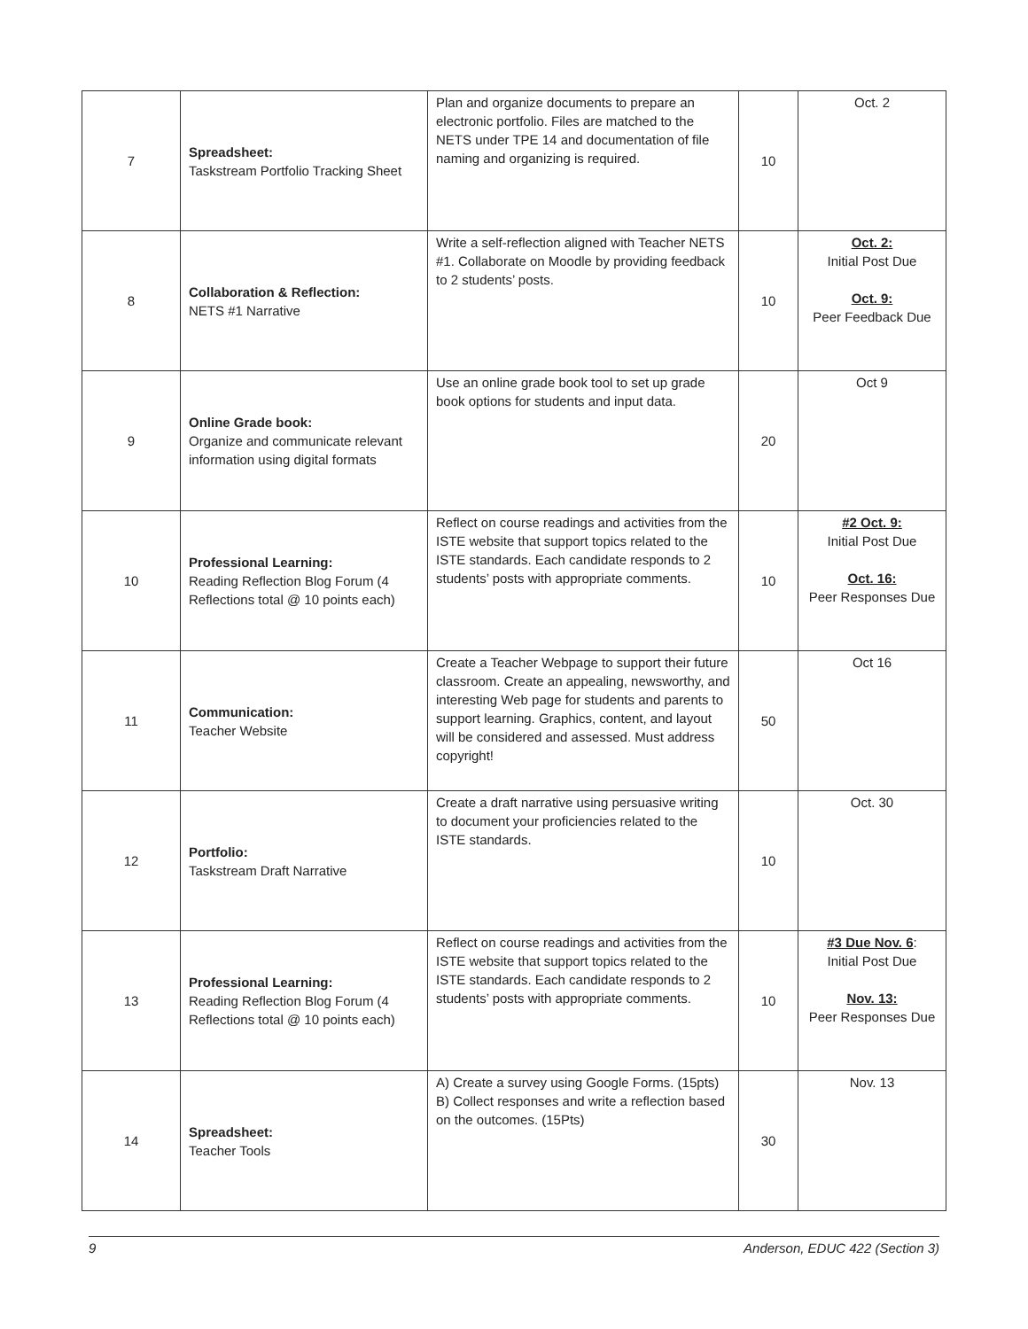| 7 | Spreadsheet: Taskstream Portfolio Tracking Sheet | Plan and organize documents to prepare an electronic portfolio. Files are matched to the NETS under TPE 14 and documentation of file naming and organizing is required. | 10 | Oct. 2 |
| 8 | Collaboration & Reflection: NETS #1 Narrative | Write a self-reflection aligned with Teacher NETS #1. Collaborate on Moodle by providing feedback to 2 students’ posts. | 10 | Oct. 2: Initial Post Due Oct. 9: Peer Feedback Due |
| 9 | Online Grade book: Organize and communicate relevant information using digital formats | Use an online grade book tool to set up grade book options for students and input data. | 20 | Oct 9 |
| 10 | Professional Learning: Reading Reflection Blog Forum (4 Reflections total @ 10 points each) | Reflect on course readings and activities from the ISTE website that support topics related to the ISTE standards. Each candidate responds to 2 students’ posts with appropriate comments. | 10 | #2 Oct. 9: Initial Post Due Oct. 16: Peer Responses Due |
| 11 | Communication: Teacher Website | Create a Teacher Webpage to support their future classroom. Create an appealing, newsworthy, and interesting Web page for students and parents to support learning. Graphics, content, and layout will be considered and assessed. Must address copyright! | 50 | Oct 16 |
| 12 | Portfolio: Taskstream Draft Narrative | Create a draft narrative using persuasive writing to document your proficiencies related to the ISTE standards. | 10 | Oct. 30 |
| 13 | Professional Learning: Reading Reflection Blog Forum (4 Reflections total @ 10 points each) | Reflect on course readings and activities from the ISTE website that support topics related to the ISTE standards. Each candidate responds to 2 students’ posts with appropriate comments. | 10 | #3 Due Nov. 6 : Initial Post Due Nov. 13: Peer Responses Due |
| 14 | Spreadsheet: Teacher Tools | A) Create a survey using Google Forms. (15pts) B) Collect responses and write a reflection based on the outcomes. (15Pts) | 30 | Nov. 13 |
9 Anderson, EDUC 422 (Section 3)